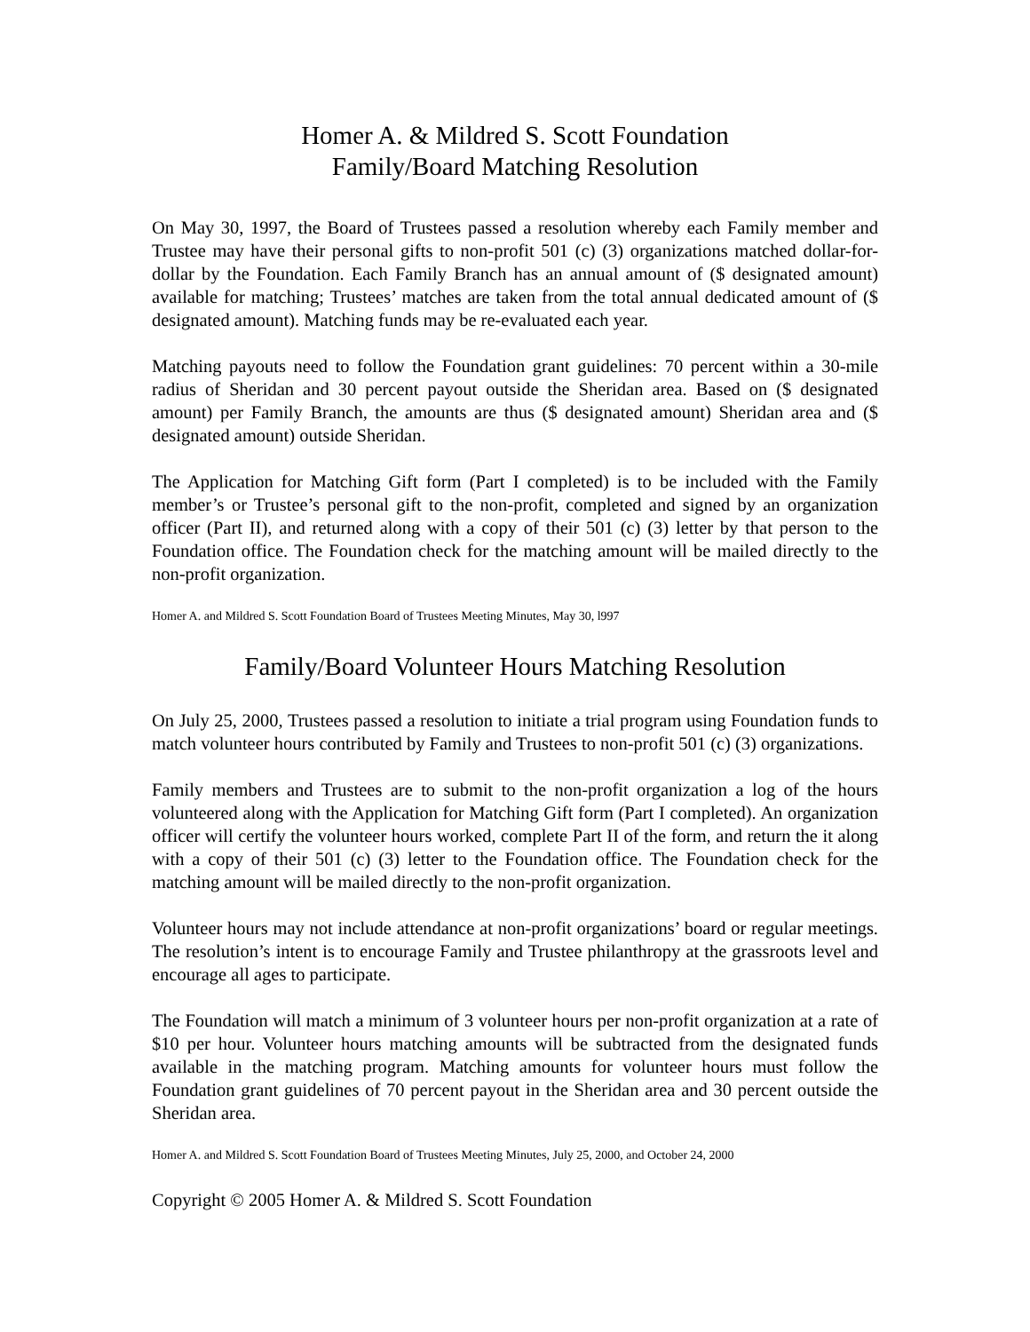Homer A. & Mildred S. Scott Foundation
Family/Board Matching Resolution
On May 30, 1997, the Board of Trustees passed a resolution whereby each Family member and Trustee may have their personal gifts to non-profit 501 (c) (3) organizations matched dollar-for-dollar by the Foundation. Each Family Branch has an annual amount of ($ designated amount) available for matching; Trustees’ matches are taken from the total annual dedicated amount of ($ designated amount). Matching funds may be re-evaluated each year.
Matching payouts need to follow the Foundation grant guidelines: 70 percent within a 30-mile radius of Sheridan and 30 percent payout outside the Sheridan area. Based on ($ designated amount) per Family Branch, the amounts are thus ($ designated amount) Sheridan area and ($ designated amount) outside Sheridan.
The Application for Matching Gift form (Part I completed) is to be included with the Family member’s or Trustee’s personal gift to the non-profit, completed and signed by an organization officer (Part II), and returned along with a copy of their 501 (c) (3) letter by that person to the Foundation office. The Foundation check for the matching amount will be mailed directly to the non-profit organization.
Homer A. and Mildred S. Scott Foundation Board of Trustees Meeting Minutes, May 30, l997
Family/Board Volunteer Hours Matching Resolution
On July 25, 2000, Trustees passed a resolution to initiate a trial program using Foundation funds to match volunteer hours contributed by Family and Trustees to non-profit 501 (c) (3) organizations.
Family members and Trustees are to submit to the non-profit organization a log of the hours volunteered along with the Application for Matching Gift form (Part I completed). An organization officer will certify the volunteer hours worked, complete Part II of the form, and return the it along with a copy of their 501 (c) (3) letter to the Foundation office. The Foundation check for the matching amount will be mailed directly to the non-profit organization.
Volunteer hours may not include attendance at non-profit organizations’ board or regular meetings. The resolution’s intent is to encourage Family and Trustee philanthropy at the grassroots level and encourage all ages to participate.
The Foundation will match a minimum of 3 volunteer hours per non-profit organization at a rate of $10 per hour. Volunteer hours matching amounts will be subtracted from the designated funds available in the matching program. Matching amounts for volunteer hours must follow the Foundation grant guidelines of 70 percent payout in the Sheridan area and 30 percent outside the Sheridan area.
Homer A. and Mildred S. Scott Foundation Board of Trustees Meeting Minutes, July 25, 2000, and October 24, 2000
Copyright © 2005 Homer A. & Mildred S. Scott Foundation